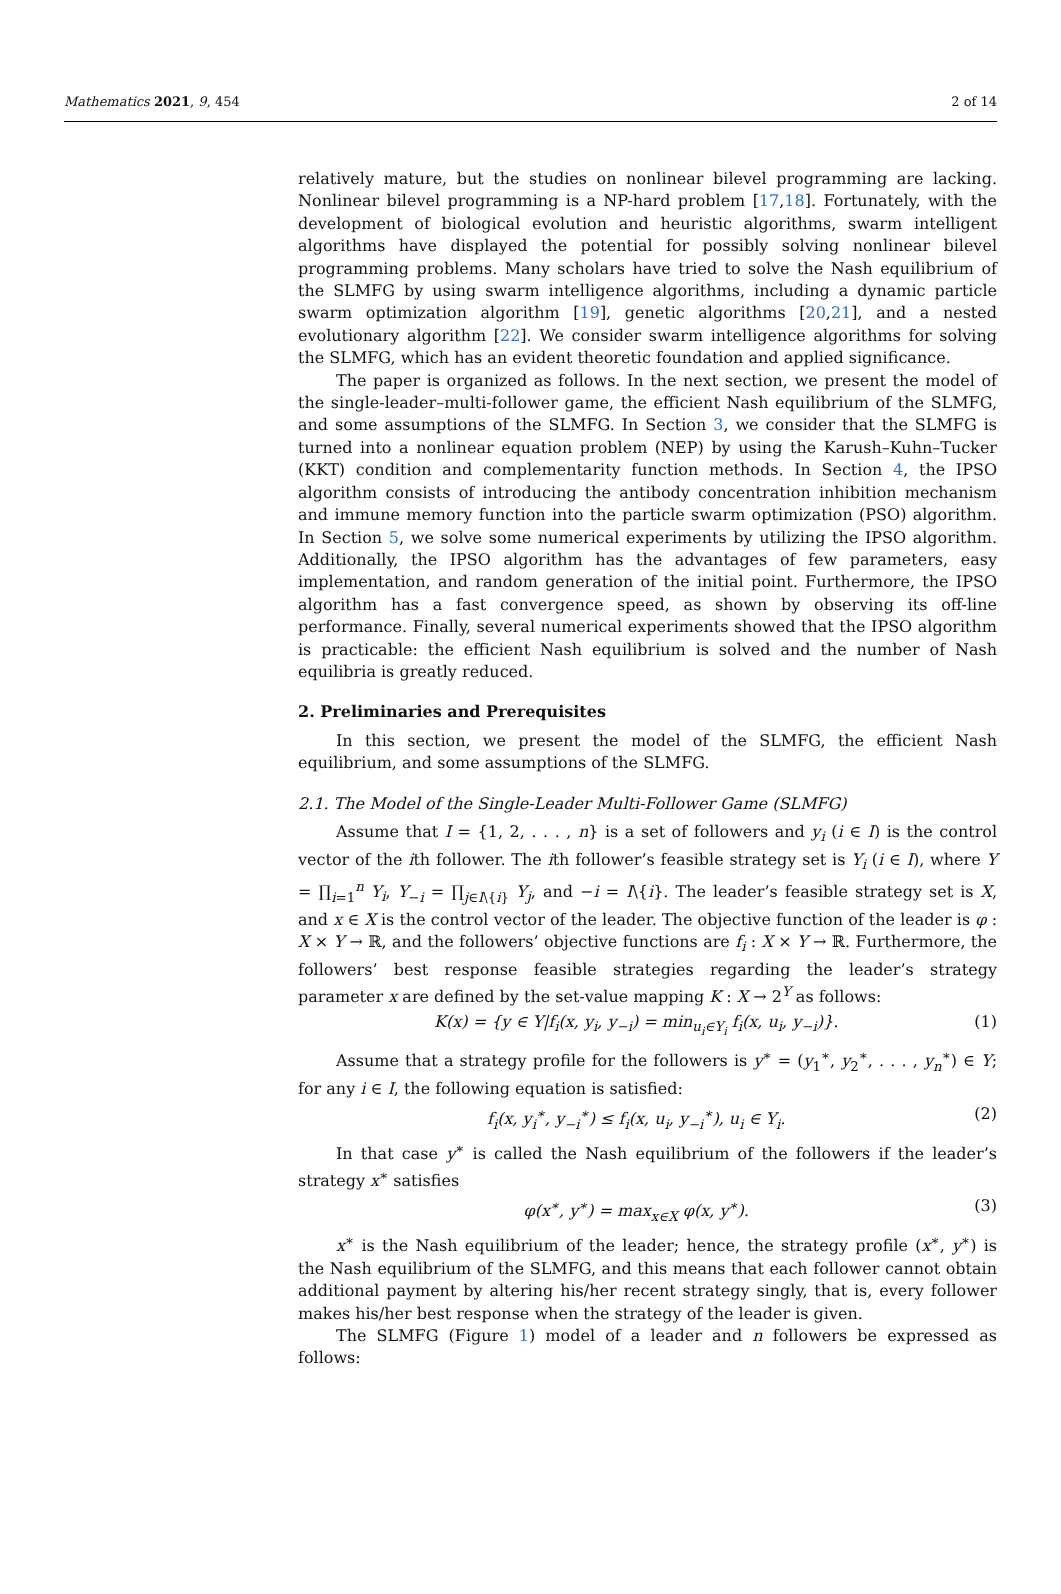Mathematics 2021, 9, 454 2 of 14
relatively mature, but the studies on nonlinear bilevel programming are lacking. Nonlinear bilevel programming is a NP-hard problem [17,18]. Fortunately, with the development of biological evolution and heuristic algorithms, swarm intelligent algorithms have displayed the potential for possibly solving nonlinear bilevel programming problems. Many scholars have tried to solve the Nash equilibrium of the SLMFG by using swarm intelligence algorithms, including a dynamic particle swarm optimization algorithm [19], genetic algorithms [20,21], and a nested evolutionary algorithm [22]. We consider swarm intelligence algorithms for solving the SLMFG, which has an evident theoretic foundation and applied significance.
The paper is organized as follows. In the next section, we present the model of the single-leader–multi-follower game, the efficient Nash equilibrium of the SLMFG, and some assumptions of the SLMFG. In Section 3, we consider that the SLMFG is turned into a nonlinear equation problem (NEP) by using the Karush–Kuhn–Tucker (KKT) condition and complementarity function methods. In Section 4, the IPSO algorithm consists of introducing the antibody concentration inhibition mechanism and immune memory function into the particle swarm optimization (PSO) algorithm. In Section 5, we solve some numerical experiments by utilizing the IPSO algorithm. Additionally, the IPSO algorithm has the advantages of few parameters, easy implementation, and random generation of the initial point. Furthermore, the IPSO algorithm has a fast convergence speed, as shown by observing its off-line performance. Finally, several numerical experiments showed that the IPSO algorithm is practicable: the efficient Nash equilibrium is solved and the number of Nash equilibria is greatly reduced.
2. Preliminaries and Prerequisites
In this section, we present the model of the SLMFG, the efficient Nash equilibrium, and some assumptions of the SLMFG.
2.1. The Model of the Single-Leader Multi-Follower Game (SLMFG)
Assume that I = {1, 2, . . . , n} is a set of followers and y<sub>i</sub> (i ∈ I) is the control vector of the ith follower. The ith follower’s feasible strategy set is Y<sub>i</sub> (i ∈ I), where Y = ∏<sub>i=1</sub><sup>n</sup> Y<sub>i</sub>, Y<sub>−i</sub> = ∏<sub>j∈I\{i}</sub> Y<sub>j</sub>, and −i = I\{i}. The leader’s feasible strategy set is X, and x ∈ X is the control vector of the leader. The objective function of the leader is φ : X × Y → ℝ, and the followers’ objective functions are f<sub>i</sub> : X × Y → ℝ. Furthermore, the followers’ best response feasible strategies regarding the leader’s strategy parameter x are defined by the set-value mapping K : X → 2<sup>Y</sup> as follows:
K(x) = {y ∈ Y|f<sub>i</sub>(x, y<sub>i</sub>, y<sub>−i</sub>) = min<sub>u<sub>i</sub>∈Y<sub>i</sub></sub> f<sub>i</sub>(x, u<sub>i</sub>, y<sub>−i</sub>)}. (1)
Assume that a strategy profile for the followers is y<sup>∗</sup> = (y<sub>1</sub><sup>∗</sup>, y<sub>2</sub><sup>∗</sup>, . . . , y<sub>n</sub><sup>∗</sup>) ∈ Y; for any i ∈ I, the following equation is satisfied:
f<sub>i</sub>(x, y<sub>i</sub><sup>∗</sup>, y<sub>−i</sub><sup>∗</sup>) ≤ f<sub>i</sub>(x, u<sub>i</sub>, y<sub>−i</sub><sup>∗</sup>), u<sub>i</sub> ∈ Y<sub>i</sub>. (2)
In that case y<sup>∗</sup> is called the Nash equilibrium of the followers if the leader’s strategy x<sup>∗</sup> satisfies
φ(x<sup>∗</sup>, y<sup>∗</sup>) = max<sub>x∈X</sub> φ(x, y<sup>∗</sup>). (3)
x<sup>∗</sup> is the Nash equilibrium of the leader; hence, the strategy profile (x<sup>∗</sup>, y<sup>∗</sup>) is the Nash equilibrium of the SLMFG, and this means that each follower cannot obtain additional payment by altering his/her recent strategy singly, that is, every follower makes his/her best response when the strategy of the leader is given.
The SLMFG (Figure 1) model of a leader and n followers be expressed as follows: